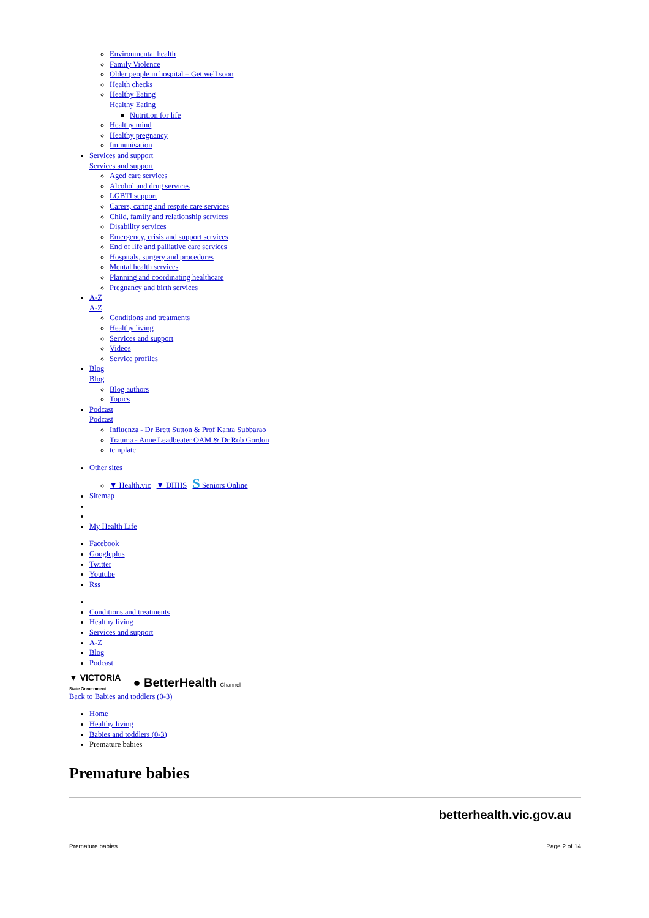Environmental health
Family Violence
Older people in hospital – Get well soon
Health checks
Healthy Eating
Healthy Eating
Nutrition for life
Healthy mind
Healthy pregnancy
Immunisation
Services and support
Services and support
Aged care services
Alcohol and drug services
LGBTI support
Carers, caring and respite care services
Child, family and relationship services
Disability services
Emergency, crisis and support services
End of life and palliative care services
Hospitals, surgery and procedures
Mental health services
Planning and coordinating healthcare
Pregnancy and birth services
A-Z
A-Z
Conditions and treatments
Healthy living
Services and support
Videos
Service profiles
Blog
Blog
Blog authors
Topics
Podcast
Podcast
Influenza - Dr Brett Sutton & Prof Kanta Subbarao
Trauma - Anne Leadbeater OAM & Dr Rob Gordon
template
Other sites
▼ Health.vic ▼ DHHS S Seniors Online
Sitemap
My Health Life
Facebook
Googleplus
Twitter
Youtube
Rss
Conditions and treatments
Healthy living
Services and support
A-Z
Blog
Podcast
▼ VICTORIA
State Government ● BetterHealth Channel
Back to Babies and toddlers (0-3)
Home
Healthy living
Babies and toddlers (0-3)
Premature babies
Premature babies
betterhealth.vic.gov.au
Premature babies Page 2 of 14